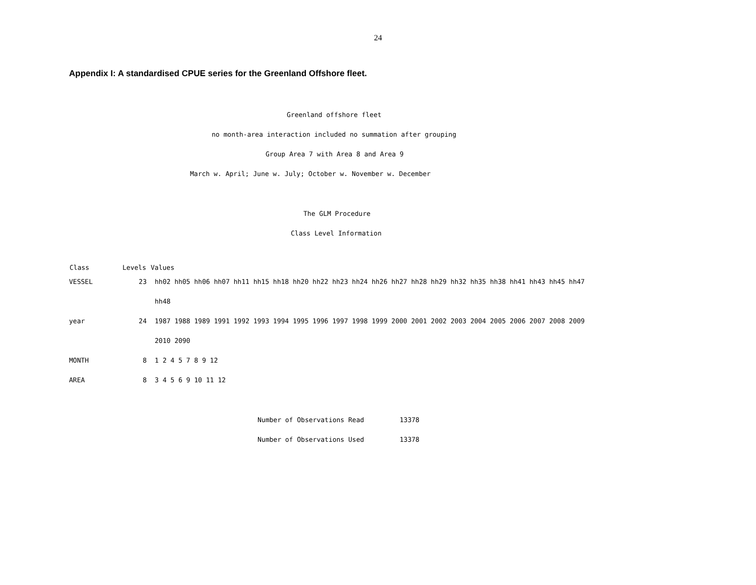24
Appendix I: A standardised CPUE series for the Greenland Offshore fleet.
Greenland offshore fleet
no month-area interaction included no summation after grouping
Group Area 7 with Area 8 and Area 9
March w. April; June w. July; October w. November w. December
The GLM Procedure
Class Level Information
| Class | Levels | Values |
| --- | --- | --- |
| VESSEL | 23 | hh02 hh05 hh06 hh07 hh11 hh15 hh18 hh20 hh22 hh23 hh24 hh26 hh27 hh28 hh29 hh32 hh35 hh38 hh41 hh43 hh45 hh47 |
| | | hh48 |
| year | 24 | 1987 1988 1989 1991 1992 1993 1994 1995 1996 1997 1998 1999 2000 2001 2002 2003 2004 2005 2006 2007 2008 2009 |
| | | 2010 2090 |
| MONTH | 8 | 1 2 4 5 7 8 9 12 |
| AREA | 8 | 3 4 5 6 9 10 11 12 |
| Number of Observations Read | 13378 |
| Number of Observations Used | 13378 |